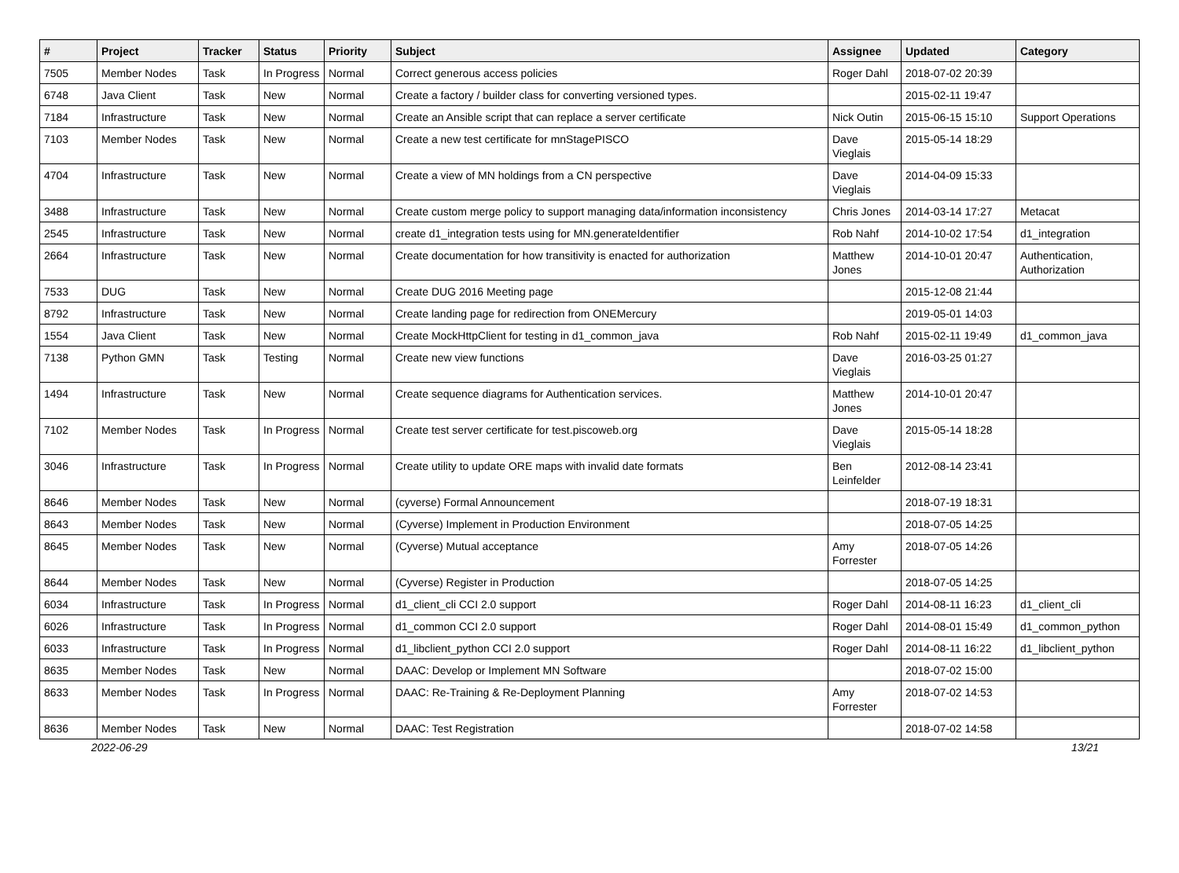| # | Project | Tracker | Status | Priority | Subject | Assignee | Updated | Category |
| --- | --- | --- | --- | --- | --- | --- | --- | --- |
| 7505 | Member Nodes | Task | In Progress | Normal | Correct generous access policies | Roger Dahl | 2018-07-02 20:39 | |
| 6748 | Java Client | Task | New | Normal | Create a factory / builder class for converting versioned types. | | 2015-02-11 19:47 | |
| 7184 | Infrastructure | Task | New | Normal | Create an Ansible script that can replace a server certificate | Nick Outin | 2015-06-15 15:10 | Support Operations |
| 7103 | Member Nodes | Task | New | Normal | Create a new test certificate for mnStagePISCO | Dave Vieglais | 2015-05-14 18:29 | |
| 4704 | Infrastructure | Task | New | Normal | Create a view of MN holdings from a CN perspective | Dave Vieglais | 2014-04-09 15:33 | |
| 3488 | Infrastructure | Task | New | Normal | Create custom merge policy to support managing data/information inconsistency | Chris Jones | 2014-03-14 17:27 | Metacat |
| 2545 | Infrastructure | Task | New | Normal | create d1_integration tests using for MN.generateIdentifier | Rob Nahf | 2014-10-02 17:54 | d1_integration |
| 2664 | Infrastructure | Task | New | Normal | Create documentation for how transitivity is enacted for authorization | Matthew Jones | 2014-10-01 20:47 | Authentication, Authorization |
| 7533 | DUG | Task | New | Normal | Create DUG 2016 Meeting page | | 2015-12-08 21:44 | |
| 8792 | Infrastructure | Task | New | Normal | Create landing page for redirection from ONEMercury | | 2019-05-01 14:03 | |
| 1554 | Java Client | Task | New | Normal | Create MockHttpClient for testing in d1_common_java | Rob Nahf | 2015-02-11 19:49 | d1_common_java |
| 7138 | Python GMN | Task | Testing | Normal | Create new view functions | Dave Vieglais | 2016-03-25 01:27 | |
| 1494 | Infrastructure | Task | New | Normal | Create sequence diagrams for Authentication services. | Matthew Jones | 2014-10-01 20:47 | |
| 7102 | Member Nodes | Task | In Progress | Normal | Create test server certificate for test.piscoweb.org | Dave Vieglais | 2015-05-14 18:28 | |
| 3046 | Infrastructure | Task | In Progress | Normal | Create utility to update ORE maps with invalid date formats | Ben Leinfelder | 2012-08-14 23:41 | |
| 8646 | Member Nodes | Task | New | Normal | (cyverse) Formal Announcement | | 2018-07-19 18:31 | |
| 8643 | Member Nodes | Task | New | Normal | (Cyverse) Implement in Production Environment | | 2018-07-05 14:25 | |
| 8645 | Member Nodes | Task | New | Normal | (Cyverse) Mutual acceptance | Amy Forrester | 2018-07-05 14:26 | |
| 8644 | Member Nodes | Task | New | Normal | (Cyverse) Register in Production | | 2018-07-05 14:25 | |
| 6034 | Infrastructure | Task | In Progress | Normal | d1_client_cli CCI 2.0 support | Roger Dahl | 2014-08-11 16:23 | d1_client_cli |
| 6026 | Infrastructure | Task | In Progress | Normal | d1_common CCI 2.0 support | Roger Dahl | 2014-08-01 15:49 | d1_common_python |
| 6033 | Infrastructure | Task | In Progress | Normal | d1_libclient_python CCI 2.0 support | Roger Dahl | 2014-08-11 16:22 | d1_libclient_python |
| 8635 | Member Nodes | Task | New | Normal | DAAC: Develop or Implement MN Software | | 2018-07-02 15:00 | |
| 8633 | Member Nodes | Task | In Progress | Normal | DAAC: Re-Training & Re-Deployment Planning | Amy Forrester | 2018-07-02 14:53 | |
| 8636 | Member Nodes | Task | New | Normal | DAAC: Test Registration | | 2018-07-02 14:58 | |
2022-06-29 13/21